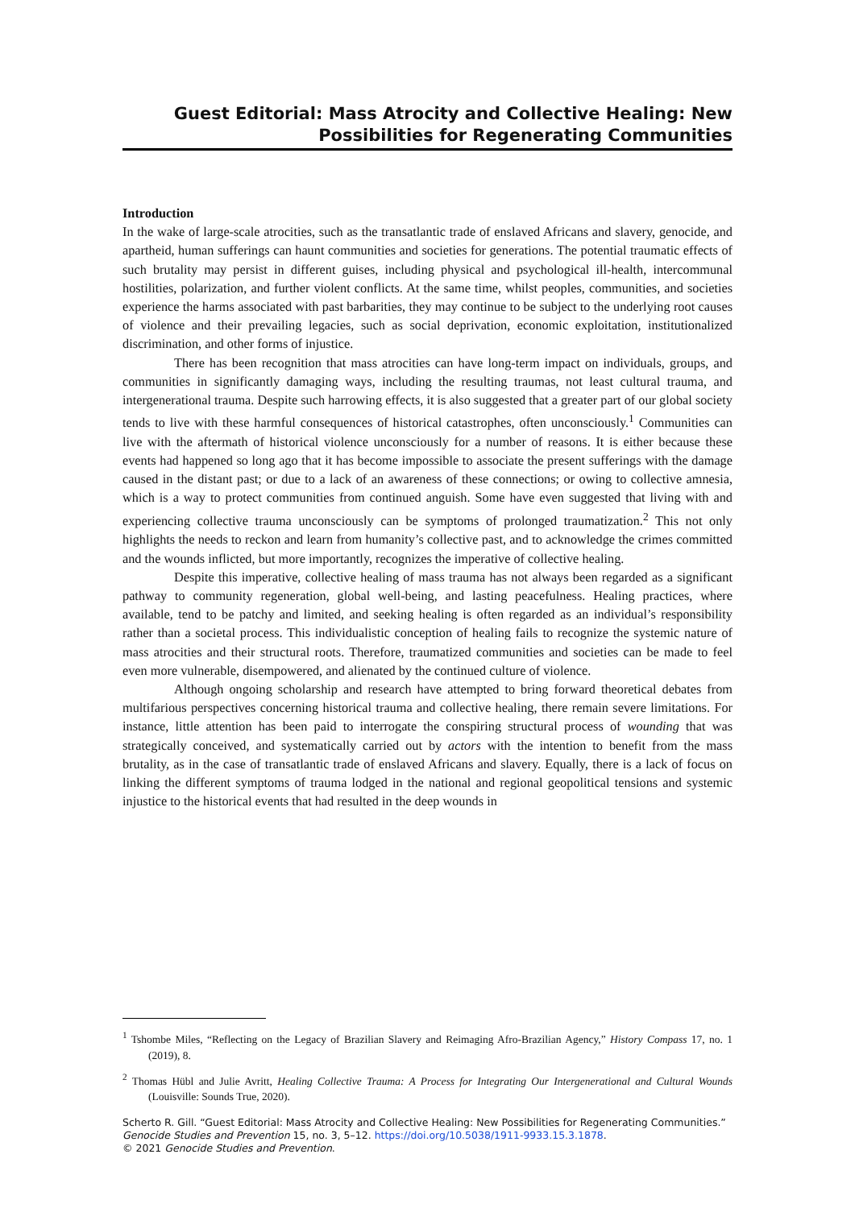Guest Editorial: Mass Atrocity and Collective Healing: New Possibilities for Regenerating Communities
Introduction
In the wake of large-scale atrocities, such as the transatlantic trade of enslaved Africans and slavery, genocide, and apartheid, human sufferings can haunt communities and societies for generations. The potential traumatic effects of such brutality may persist in different guises, including physical and psychological ill-health, intercommunal hostilities, polarization, and further violent conflicts. At the same time, whilst peoples, communities, and societies experience the harms associated with past barbarities, they may continue to be subject to the underlying root causes of violence and their prevailing legacies, such as social deprivation, economic exploitation, institutionalized discrimination, and other forms of injustice.
There has been recognition that mass atrocities can have long-term impact on individuals, groups, and communities in significantly damaging ways, including the resulting traumas, not least cultural trauma, and intergenerational trauma. Despite such harrowing effects, it is also suggested that a greater part of our global society tends to live with these harmful consequences of historical catastrophes, often unconsciously.<sup>1</sup> Communities can live with the aftermath of historical violence unconsciously for a number of reasons. It is either because these events had happened so long ago that it has become impossible to associate the present sufferings with the damage caused in the distant past; or due to a lack of an awareness of these connections; or owing to collective amnesia, which is a way to protect communities from continued anguish. Some have even suggested that living with and experiencing collective trauma unconsciously can be symptoms of prolonged traumatization.<sup>2</sup> This not only highlights the needs to reckon and learn from humanity’s collective past, and to acknowledge the crimes committed and the wounds inflicted, but more importantly, recognizes the imperative of collective healing.
Despite this imperative, collective healing of mass trauma has not always been regarded as a significant pathway to community regeneration, global well-being, and lasting peacefulness. Healing practices, where available, tend to be patchy and limited, and seeking healing is often regarded as an individual’s responsibility rather than a societal process. This individualistic conception of healing fails to recognize the systemic nature of mass atrocities and their structural roots. Therefore, traumatized communities and societies can be made to feel even more vulnerable, disempowered, and alienated by the continued culture of violence.
Although ongoing scholarship and research have attempted to bring forward theoretical debates from multifarious perspectives concerning historical trauma and collective healing, there remain severe limitations. For instance, little attention has been paid to interrogate the conspiring structural process of wounding that was strategically conceived, and systematically carried out by actors with the intention to benefit from the mass brutality, as in the case of transatlantic trade of enslaved Africans and slavery. Equally, there is a lack of focus on linking the different symptoms of trauma lodged in the national and regional geopolitical tensions and systemic injustice to the historical events that had resulted in the deep wounds in
<sup>1</sup> Tshombe Miles, “Reflecting on the Legacy of Brazilian Slavery and Reimaging Afro-Brazilian Agency,” History Compass 17, no. 1 (2019), 8.
<sup>2</sup> Thomas Hübl and Julie Avritt, Healing Collective Trauma: A Process for Integrating Our Intergenerational and Cultural Wounds (Louisville: Sounds True, 2020).
Scherto R. Gill. “Guest Editorial: Mass Atrocity and Collective Healing: New Possibilities for Regenerating Communities.” Genocide Studies and Prevention 15, no. 3, 5–12. https://doi.org/10.5038/1911-9933.15.3.1878.
© 2021 Genocide Studies and Prevention.